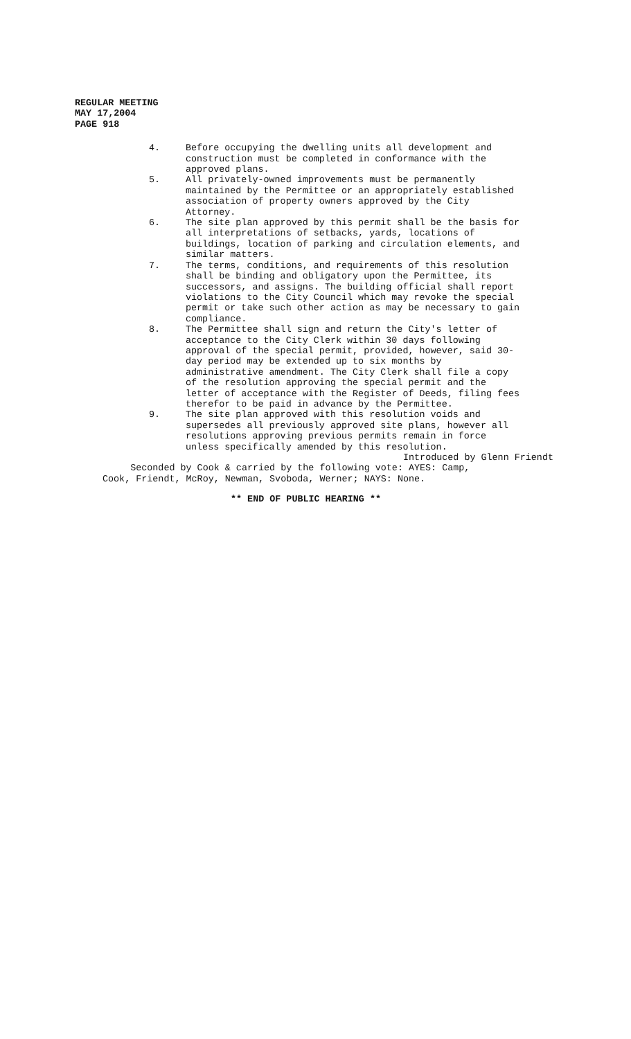REGULAR MEETING
MAY 17,2004
PAGE 918
4. Before occupying the dwelling units all development and construction must be completed in conformance with the approved plans.
5. All privately-owned improvements must be permanently maintained by the Permittee or an appropriately established association of property owners approved by the City Attorney.
6. The site plan approved by this permit shall be the basis for all interpretations of setbacks, yards, locations of buildings, location of parking and circulation elements, and similar matters.
7. The terms, conditions, and requirements of this resolution shall be binding and obligatory upon the Permittee, its successors, and assigns. The building official shall report violations to the City Council which may revoke the special permit or take such other action as may be necessary to gain compliance.
8. The Permittee shall sign and return the City's letter of acceptance to the City Clerk within 30 days following approval of the special permit, provided, however, said 30- day period may be extended up to six months by administrative amendment. The City Clerk shall file a copy of the resolution approving the special permit and the letter of acceptance with the Register of Deeds, filing fees therefor to be paid in advance by the Permittee.
9. The site plan approved with this resolution voids and supersedes all previously approved site plans, however all resolutions approving previous permits remain in force unless specifically amended by this resolution.
Introduced by Glenn Friendt
Seconded by Cook & carried by the following vote: AYES: Camp, Cook, Friendt, McRoy, Newman, Svoboda, Werner; NAYS: None.
** END OF PUBLIC HEARING **